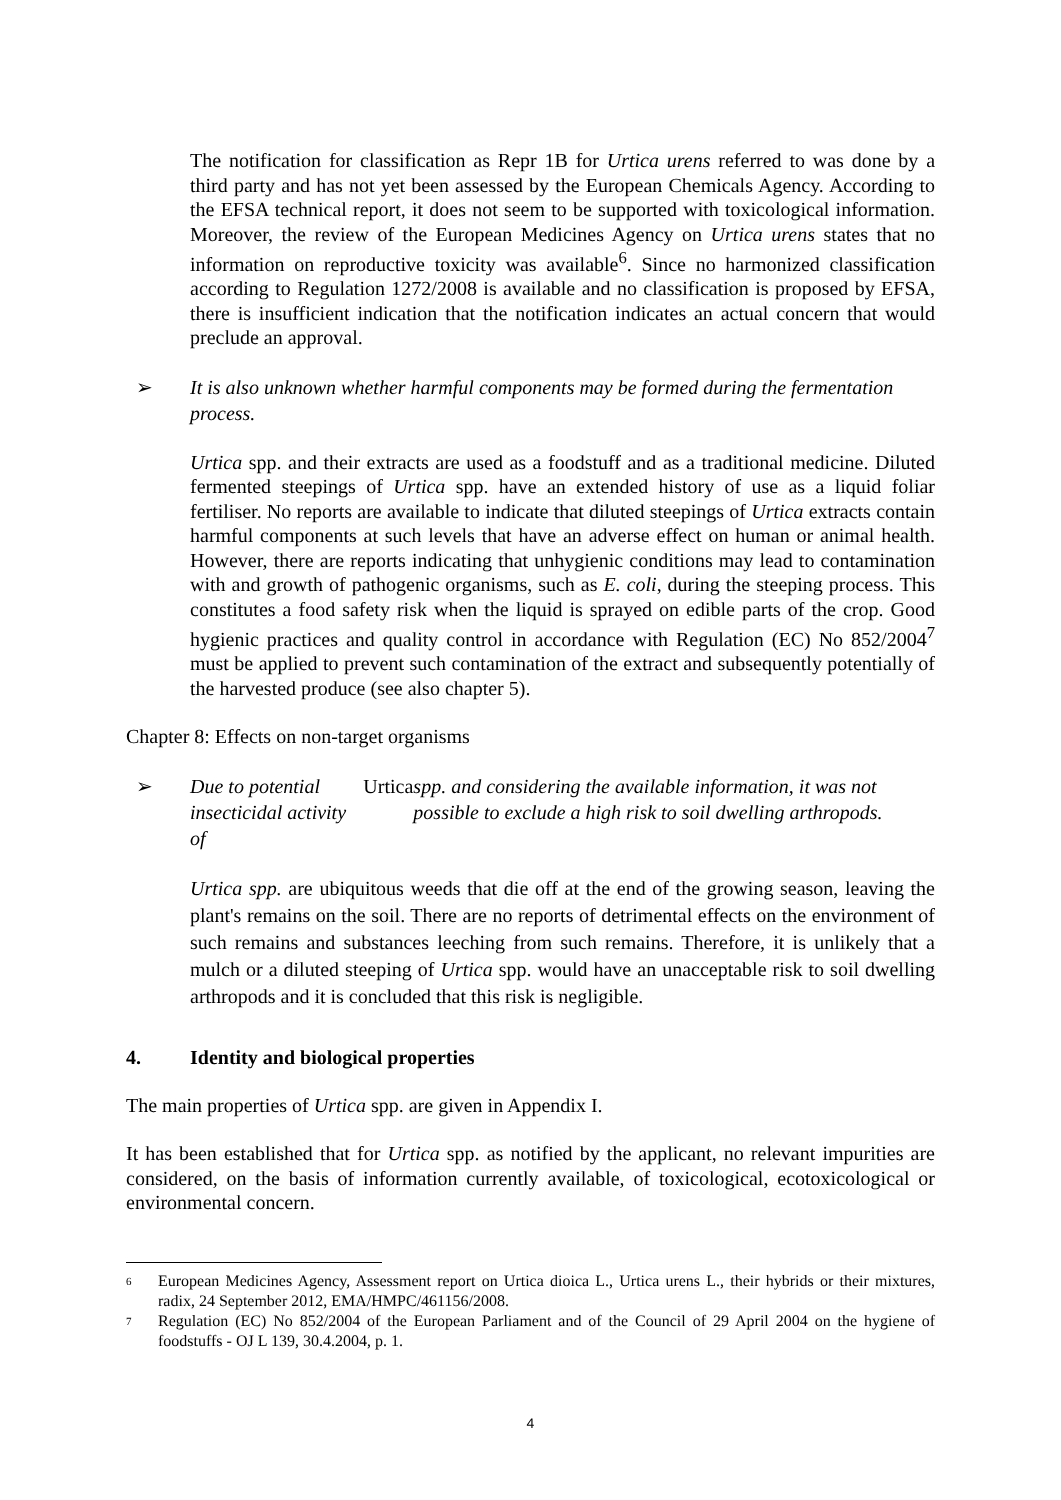The notification for classification as Repr 1B for Urtica urens referred to was done by a third party and has not yet been assessed by the European Chemicals Agency. According to the EFSA technical report, it does not seem to be supported with toxicological information. Moreover, the review of the European Medicines Agency on Urtica urens states that no information on reproductive toxicity was available<sup>6</sup>. Since no harmonized classification according to Regulation 1272/2008 is available and no classification is proposed by EFSA, there is insufficient indication that the notification indicates an actual concern that would preclude an approval.
➢ It is also unknown whether harmful components may be formed during the fermentation process.
Urtica spp. and their extracts are used as a foodstuff and as a traditional medicine. Diluted fermented steepings of Urtica spp. have an extended history of use as a liquid foliar fertiliser. No reports are available to indicate that diluted steepings of Urtica extracts contain harmful components at such levels that have an adverse effect on human or animal health. However, there are reports indicating that unhygienic conditions may lead to contamination with and growth of pathogenic organisms, such as E. coli, during the steeping process. This constitutes a food safety risk when the liquid is sprayed on edible parts of the crop. Good hygienic practices and quality control in accordance with Regulation (EC) No 852/2004<sup>7</sup> must be applied to prevent such contamination of the extract and subsequently potentially of the harvested produce (see also chapter 5).
Chapter 8: Effects on non-target organisms
➢ Due to potential insecticidal activity of Urtica spp. and considering the available information, it was not possible to exclude a high risk to soil dwelling arthropods.
Urtica spp. are ubiquitous weeds that die off at the end of the growing season, leaving the plant's remains on the soil. There are no reports of detrimental effects on the environment of such remains and substances leeching from such remains. Therefore, it is unlikely that a mulch or a diluted steeping of Urtica spp. would have an unacceptable risk to soil dwelling arthropods and it is concluded that this risk is negligible.
4. Identity and biological properties
The main properties of Urtica spp. are given in Appendix I.
It has been established that for Urtica spp. as notified by the applicant, no relevant impurities are considered, on the basis of information currently available, of toxicological, ecotoxicological or environmental concern.
6 European Medicines Agency, Assessment report on Urtica dioica L., Urtica urens L., their hybrids or their mixtures, radix, 24 September 2012, EMA/HMPC/461156/2008.
7 Regulation (EC) No 852/2004 of the European Parliament and of the Council of 29 April 2004 on the hygiene of foodstuffs - OJ L 139, 30.4.2004, p. 1.
4